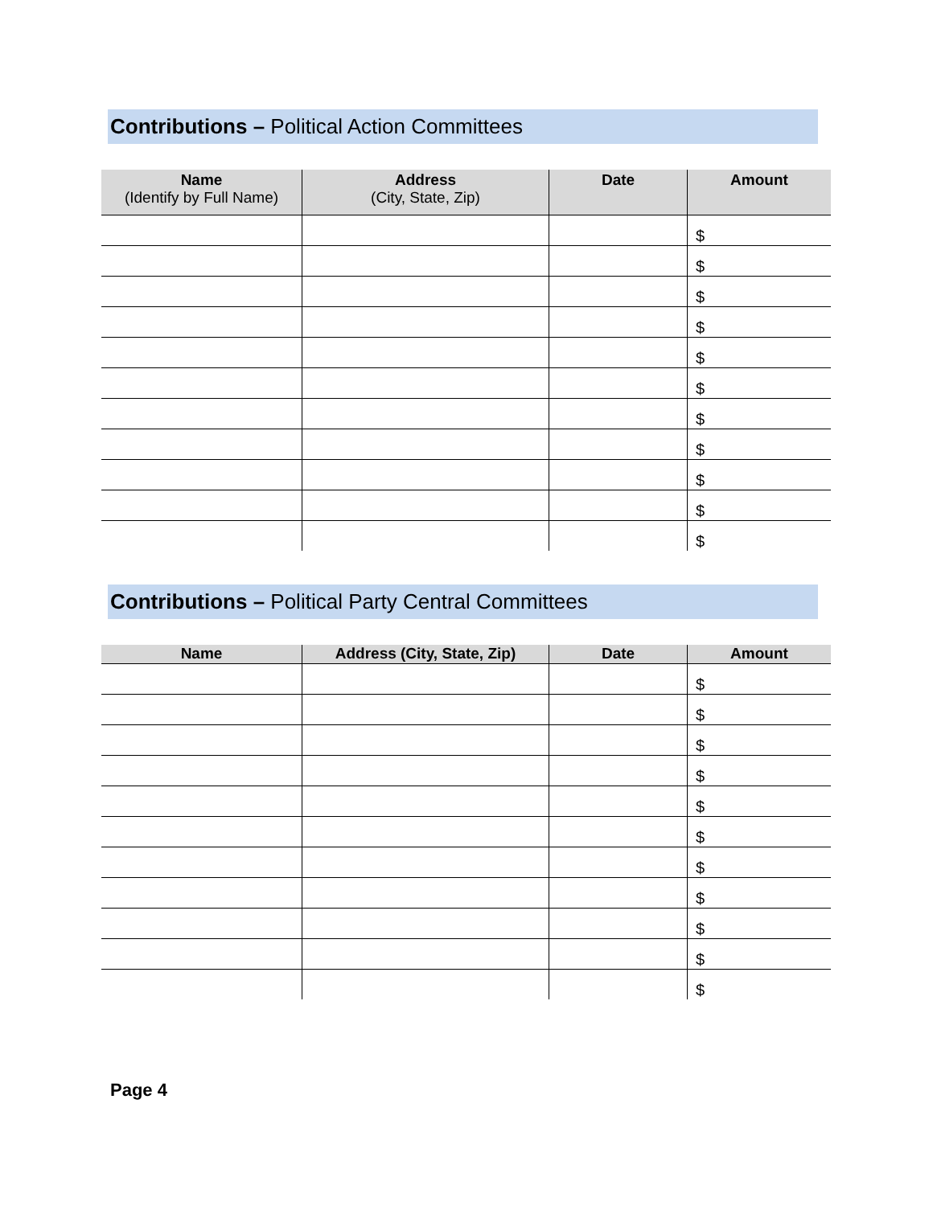Contributions – Political Action Committees
| Name (Identify by Full Name) | Address (City, State, Zip) | Date | Amount |
| --- | --- | --- | --- |
| | | | $ |
| | | | $ |
| | | | $ |
| | | | $ |
| | | | $ |
| | | | $ |
| | | | $ |
| | | | $ |
| | | | $ |
| | | | $ |
| | | | $ |
Contributions – Political Party Central Committees
| Name | Address (City, State, Zip) | Date | Amount |
| --- | --- | --- | --- |
| | | | $ |
| | | | $ |
| | | | $ |
| | | | $ |
| | | | $ |
| | | | $ |
| | | | $ |
| | | | $ |
| | | | $ |
| | | | $ |
| | | | $ |
Page 4